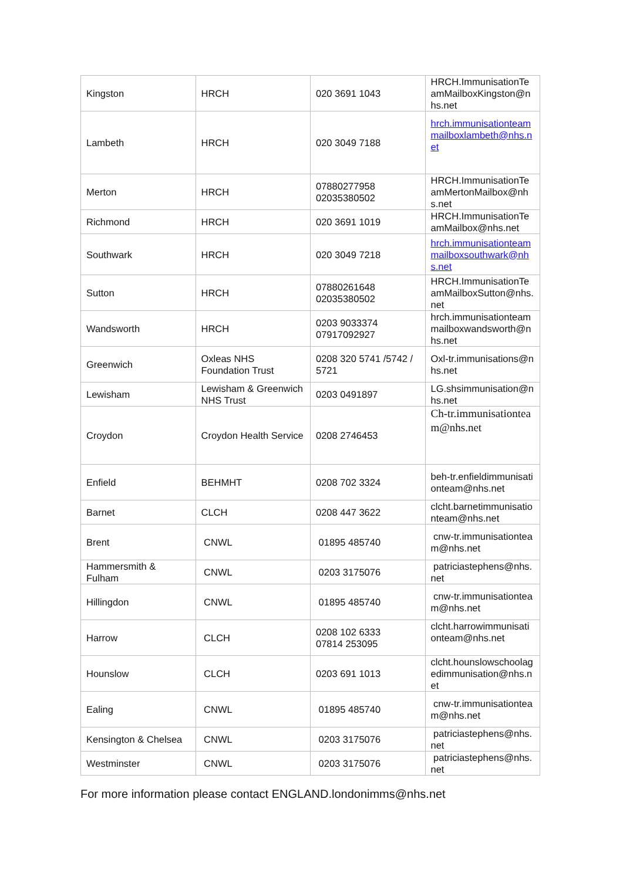| Kingston | HRCH | 020 3691 1043 | HRCH.ImmunisationTeamMailboxKingston@nhs.net |
| Lambeth | HRCH | 020 3049 7188 | hrch.immunisationteammailboxlambeth@nhs.net |
| Merton | HRCH | 07880277958 02035380502 | HRCH.ImmunisationTeamMertonMailbox@nhs.net |
| Richmond | HRCH | 020 3691 1019 | HRCH.ImmunisationTeamMailbox@nhs.net |
| Southwark | HRCH | 020 3049 7218 | hrch.immunisationteammailboxsouthwark@nhs.net |
| Sutton | HRCH | 07880261648 02035380502 | HRCH.ImmunisationTeamMailboxSutton@nhs.net |
| Wandsworth | HRCH | 0203 9033374 07917092927 | hrch.immunisationteammailboxwandsworth@nhs.net |
| Greenwich | Oxleas NHS Foundation Trust | 0208 320 5741 /5742 / 5721 | Oxl-tr.immunisations@nhs.net |
| Lewisham | Lewisham & Greenwich NHS Trust | 0203 0491897 | LG.shsimmunisation@nhs.net |
| Croydon | Croydon Health Service | 0208 2746453 | Ch-tr.immunisationteam@nhs.net |
| Enfield | BEHMHT | 0208 702 3324 | beh-tr.enfieldimmunisationteam@nhs.net |
| Barnet | CLCH | 0208 447 3622 | clcht.barnetimmunisationteam@nhs.net |
| Brent | CNWL | 01895 485740 | cnw-tr.immunisationteam@nhs.net |
| Hammersmith & Fulham | CNWL | 0203 3175076 | patriciastephens@nhs.net |
| Hillingdon | CNWL | 01895 485740 | cnw-tr.immunisationteam@nhs.net |
| Harrow | CLCH | 0208 102 6333 07814 253095 | clcht.harrowimmunisationteam@nhs.net |
| Hounslow | CLCH | 0203 691 1013 | clcht.hounslowschoolagedimmunisation@nhs.net |
| Ealing | CNWL | 01895 485740 | cnw-tr.immunisationteam@nhs.net |
| Kensington & Chelsea | CNWL | 0203 3175076 | patriciastephens@nhs.net |
| Westminster | CNWL | 0203 3175076 | patriciastephens@nhs.net |
For more information please contact ENGLAND.londonimms@nhs.net